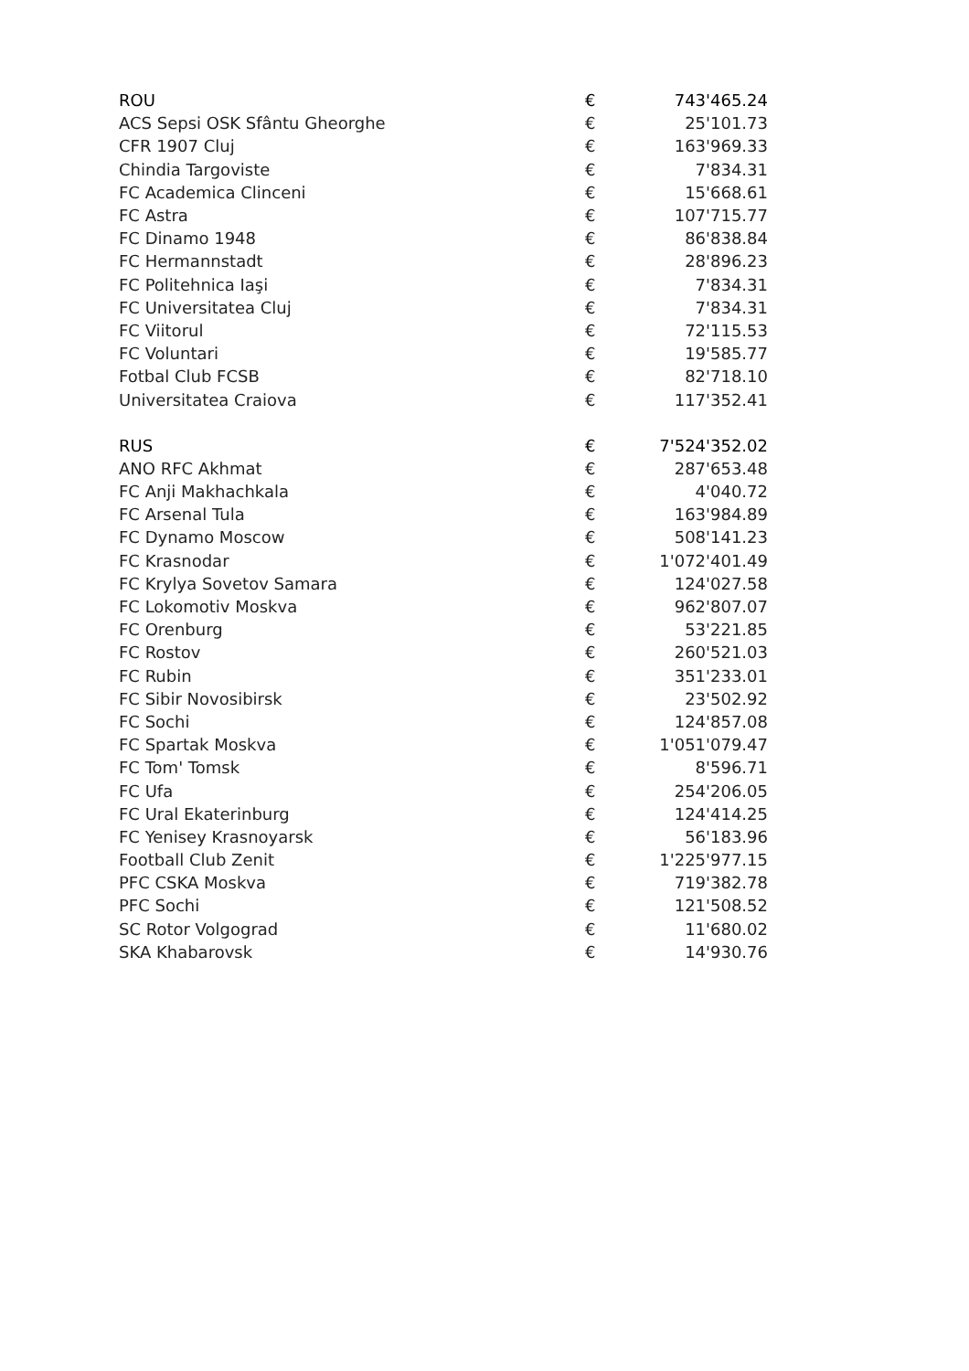| ROU | € | 743'465.24 |
| ACS Sepsi OSK Sfântu Gheorghe | € | 25'101.73 |
| CFR 1907 Cluj | € | 163'969.33 |
| Chindia Targoviste | € | 7'834.31 |
| FC Academica Clinceni | € | 15'668.61 |
| FC Astra | € | 107'715.77 |
| FC Dinamo 1948 | € | 86'838.84 |
| FC Hermannstadt | € | 28'896.23 |
| FC Politehnica Iaşi | € | 7'834.31 |
| FC Universitatea Cluj | € | 7'834.31 |
| FC Viitorul | € | 72'115.53 |
| FC Voluntari | € | 19'585.77 |
| Fotbal Club FCSB | € | 82'718.10 |
| Universitatea Craiova | € | 117'352.41 |
| RUS | € | 7'524'352.02 |
| ANO RFC Akhmat | € | 287'653.48 |
| FC Anji Makhachkala | € | 4'040.72 |
| FC Arsenal Tula | € | 163'984.89 |
| FC Dynamo Moscow | € | 508'141.23 |
| FC Krasnodar | € | 1'072'401.49 |
| FC Krylya Sovetov Samara | € | 124'027.58 |
| FC Lokomotiv Moskva | € | 962'807.07 |
| FC Orenburg | € | 53'221.85 |
| FC Rostov | € | 260'521.03 |
| FC Rubin | € | 351'233.01 |
| FC Sibir Novosibirsk | € | 23'502.92 |
| FC Sochi | € | 124'857.08 |
| FC Spartak Moskva | € | 1'051'079.47 |
| FC Tom' Tomsk | € | 8'596.71 |
| FC Ufa | € | 254'206.05 |
| FC Ural Ekaterinburg | € | 124'414.25 |
| FC Yenisey Krasnoyarsk | € | 56'183.96 |
| Football Club Zenit | € | 1'225'977.15 |
| PFC CSKA Moskva | € | 719'382.78 |
| PFC Sochi | € | 121'508.52 |
| SC Rotor Volgograd | € | 11'680.02 |
| SKA Khabarovsk | € | 14'930.76 |